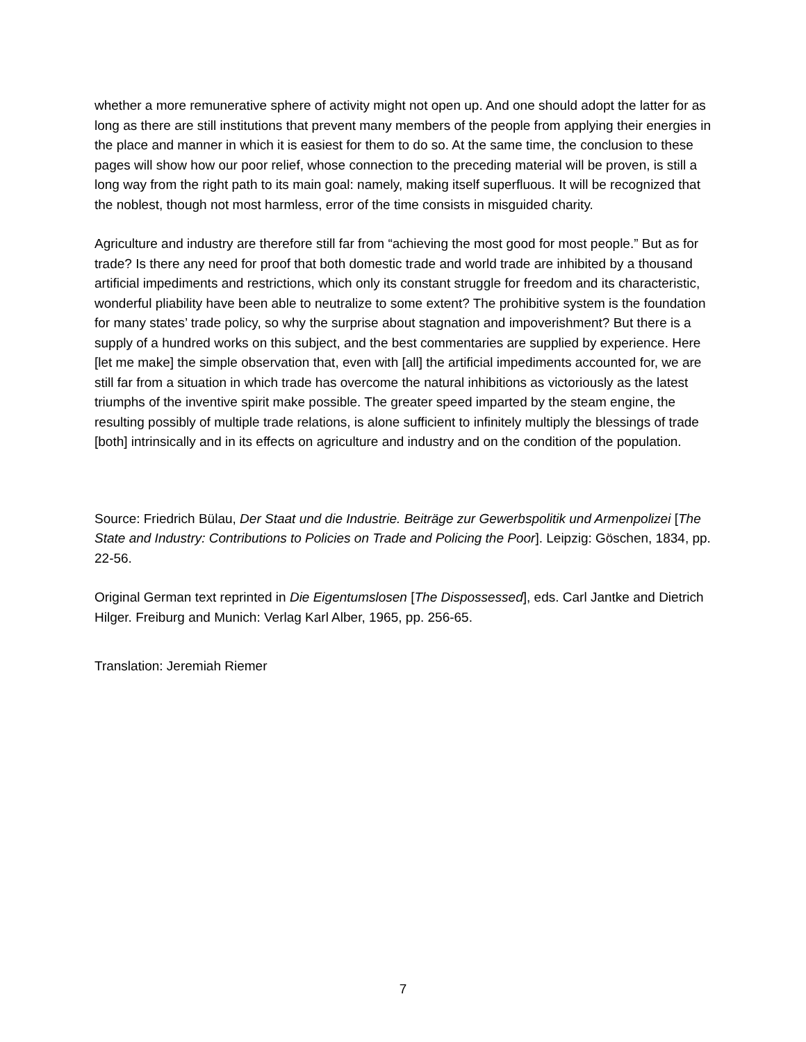whether a more remunerative sphere of activity might not open up. And one should adopt the latter for as long as there are still institutions that prevent many members of the people from applying their energies in the place and manner in which it is easiest for them to do so. At the same time, the conclusion to these pages will show how our poor relief, whose connection to the preceding material will be proven, is still a long way from the right path to its main goal: namely, making itself superfluous. It will be recognized that the noblest, though not most harmless, error of the time consists in misguided charity.
Agriculture and industry are therefore still far from “achieving the most good for most people.” But as for trade? Is there any need for proof that both domestic trade and world trade are inhibited by a thousand artificial impediments and restrictions, which only its constant struggle for freedom and its characteristic, wonderful pliability have been able to neutralize to some extent? The prohibitive system is the foundation for many states’ trade policy, so why the surprise about stagnation and impoverishment? But there is a supply of a hundred works on this subject, and the best commentaries are supplied by experience. Here [let me make] the simple observation that, even with [all] the artificial impediments accounted for, we are still far from a situation in which trade has overcome the natural inhibitions as victoriously as the latest triumphs of the inventive spirit make possible. The greater speed imparted by the steam engine, the resulting possibly of multiple trade relations, is alone sufficient to infinitely multiply the blessings of trade [both] intrinsically and in its effects on agriculture and industry and on the condition of the population.
Source: Friedrich Bülau, Der Staat und die Industrie. Beiträge zur Gewerbspolitik und Armenpolizei [The State and Industry: Contributions to Policies on Trade and Policing the Poor]. Leipzig: Göschen, 1834, pp. 22-56.
Original German text reprinted in Die Eigentumslosen [The Dispossessed], eds. Carl Jantke and Dietrich Hilger. Freiburg and Munich: Verlag Karl Alber, 1965, pp. 256-65.
Translation: Jeremiah Riemer
7